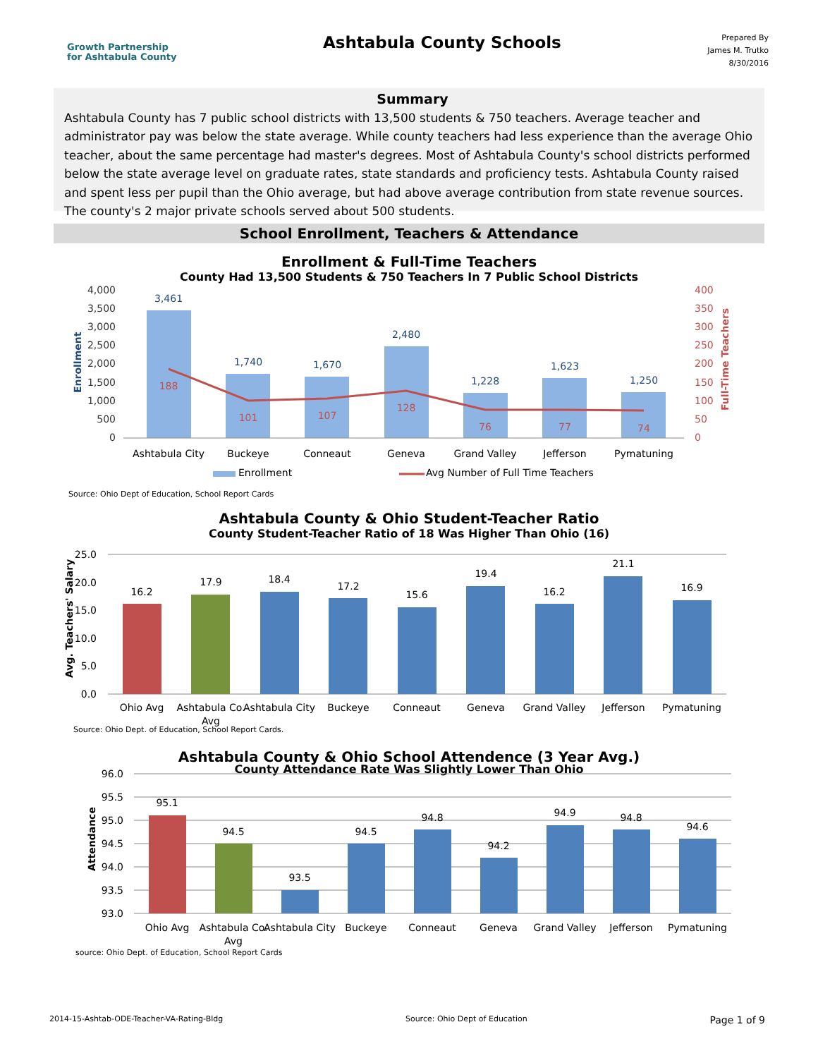Growth Partnership
for Ashtabula County
Ashtabula County Schools
Prepared By
James M. Trutko
8/30/2016
Summary
Ashtabula County has 7 public school districts with 13,500 students & 750 teachers. Average teacher and administrator pay was below the state average. While county teachers had less experience than the average Ohio teacher, about the same percentage had master's degrees. Most of Ashtabula County's school districts performed below the state average level on graduate rates, state standards and proficiency tests. Ashtabula County raised and spent less per pupil than the Ohio average, but had above average contribution from state revenue sources. The county's 2 major private schools served about 500 students.
School Enrollment, Teachers & Attendance
Enrollment & Full-Time Teachers
County Had 13,500 Students & 750 Teachers In 7 Public School Districts
4,000
3,500
3,000
2,500
2,000
1,500
1,000
500
0
400
350
300
250
200
150
100
50
0
3,461
1,740
1,670
2,480
1,228
1,623
1,250
188
101
107
128
76
77
74
Ashtabula City
Buckeye
Conneaut
Geneva
Grand Valley
Jefferson
Pymatuning
Enrollment
Avg Number of Full Time Teachers
Enrollment
Full-Time Teachers
Source: Ohio Dept of Education, School Report Cards
Ashtabula County & Ohio Student-Teacher Ratio
County Student-Teacher Ratio of 18 Was Higher Than Ohio (16)
25.0
20.0
15.0
10.0
5.0
0.0
16.2
17.9
18.4
17.2
15.6
19.4
16.2
21.1
16.9
Ohio Avg
Ashtabula Co.
Avg
Ashtabula City
Buckeye
Conneaut
Geneva
Grand Valley
Jefferson
Pymatuning
Avg. Teachers' Salary
Source: Ohio Dept. of Education, School Report Cards.
Ashtabula County & Ohio School Attendence (3 Year Avg.)
County Attendance Rate Was Slightly Lower Than Ohio
96.0
95.5
95.0
94.5
94.0
93.5
93.0
95.1
94.5
93.5
94.5
94.8
94.2
94.9
94.8
94.6
Ohio Avg
Ashtabula Co.
Avg
Ashtabula City
Buckeye
Conneaut
Geneva
Grand Valley
Jefferson
Pymatuning
Attendance
source: Ohio Dept. of Education, School Report Cards
2014-15-Ashtab-ODE-Teacher-VA-Rating-Bldg Source: Ohio Dept of Education Page 1 of 9